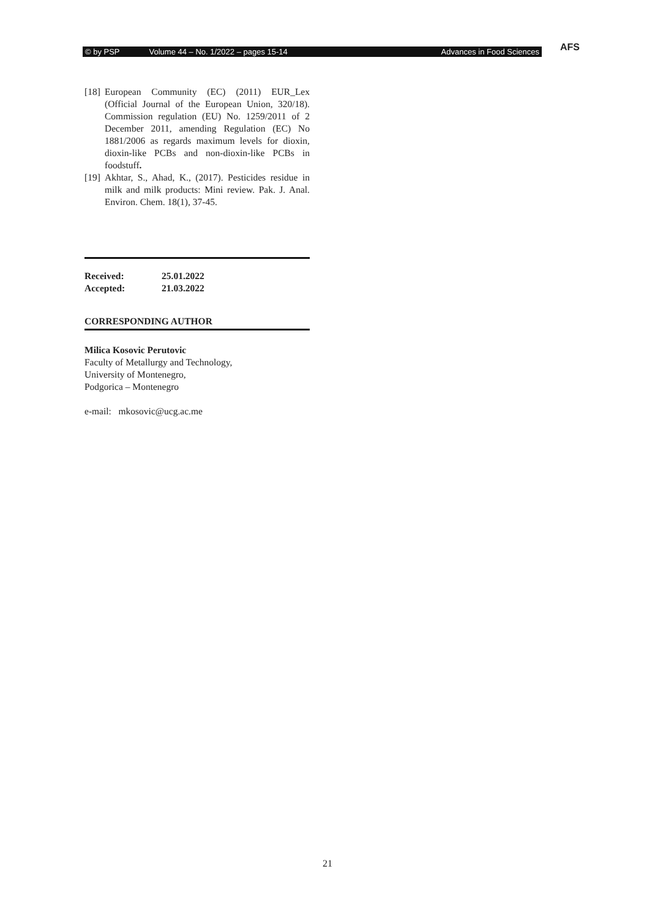© by PSP Volume 44 – No. 1/2022 – pages 15-14 Advances in Food Sciences AFS
[18] European Community (EC) (2011) EUR_Lex (Official Journal of the European Union, 320/18). Commission regulation (EU) No. 1259/2011 of 2 December 2011, amending Regulation (EC) No 1881/2006 as regards maximum levels for dioxin, dioxin-like PCBs and non-dioxin-like PCBs in foodstuff.
[19] Akhtar, S., Ahad, K., (2017). Pesticides residue in milk and milk products: Mini review. Pak. J. Anal. Environ. Chem. 18(1), 37-45.
| Received: | 25.01.2022 |
| Accepted: | 21.03.2022 |
CORRESPONDING AUTHOR
Milica Kosovic Perutovic
Faculty of Metallurgy and Technology,
University of Montenegro,
Podgorica – Montenegro
e-mail: mkosovic@ucg.ac.me
21